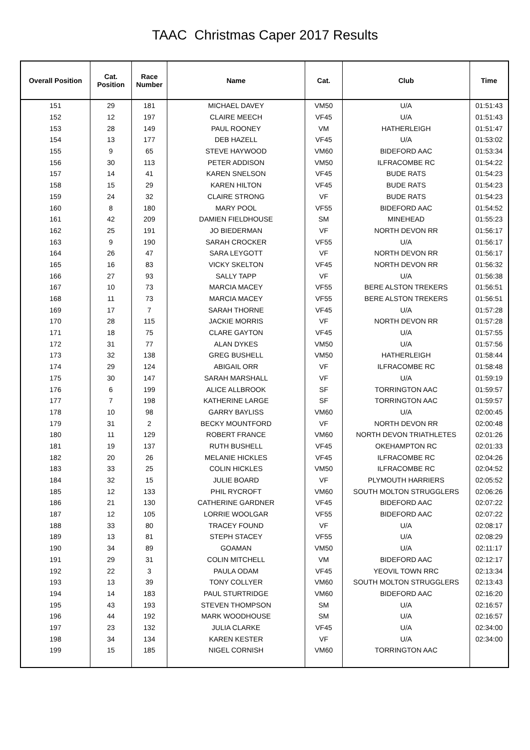TAAC Christmas Caper 2017 Results
| Overall Position | Cat. Position | Race Number | Name | Cat. | Club | Time |
| --- | --- | --- | --- | --- | --- | --- |
| 151 | 29 | 181 | MICHAEL DAVEY | VM50 | U/A | 01:51:43 |
| 152 | 12 | 197 | CLAIRE MEECH | VF45 | U/A | 01:51:43 |
| 153 | 28 | 149 | PAUL ROONEY | VM | HATHERLEIGH | 01:51:47 |
| 154 | 13 | 177 | DEB HAZELL | VF45 | U/A | 01:53:02 |
| 155 | 9 | 65 | STEVE HAYWOOD | VM60 | BIDEFORD AAC | 01:53:34 |
| 156 | 30 | 113 | PETER ADDISON | VM50 | ILFRACOMBE RC | 01:54:22 |
| 157 | 14 | 41 | KAREN SNELSON | VF45 | BUDE RATS | 01:54:23 |
| 158 | 15 | 29 | KAREN HILTON | VF45 | BUDE RATS | 01:54:23 |
| 159 | 24 | 32 | CLAIRE STRONG | VF | BUDE RATS | 01:54:23 |
| 160 | 8 | 180 | MARY POOL | VF55 | BIDEFORD AAC | 01:54:52 |
| 161 | 42 | 209 | DAMIEN FIELDHOUSE | SM | MINEHEAD | 01:55:23 |
| 162 | 25 | 191 | JO BIEDERMAN | VF | NORTH DEVON RR | 01:56:17 |
| 163 | 9 | 190 | SARAH CROCKER | VF55 | U/A | 01:56:17 |
| 164 | 26 | 47 | SARA LEYGOTT | VF | NORTH DEVON RR | 01:56:17 |
| 165 | 16 | 83 | VICKY SKELTON | VF45 | NORTH DEVON RR | 01:56:32 |
| 166 | 27 | 93 | SALLY TAPP | VF | U/A | 01:56:38 |
| 167 | 10 | 73 | MARCIA MACEY | VF55 | BERE ALSTON TREKERS | 01:56:51 |
| 168 | 11 | 73 | MARCIA MACEY | VF55 | BERE ALSTON TREKERS | 01:56:51 |
| 169 | 17 | 7 | SARAH THORNE | VF45 | U/A | 01:57:28 |
| 170 | 28 | 115 | JACKIE MORRIS | VF | NORTH DEVON RR | 01:57:28 |
| 171 | 18 | 75 | CLARE GAYTON | VF45 | U/A | 01:57:55 |
| 172 | 31 | 77 | ALAN DYKES | VM50 | U/A | 01:57:56 |
| 173 | 32 | 138 | GREG BUSHELL | VM50 | HATHERLEIGH | 01:58:44 |
| 174 | 29 | 124 | ABIGAIL ORR | VF | ILFRACOMBE RC | 01:58:48 |
| 175 | 30 | 147 | SARAH MARSHALL | VF | U/A | 01:59:19 |
| 176 | 6 | 199 | ALICE ALLBROOK | SF | TORRINGTON AAC | 01:59:57 |
| 177 | 7 | 198 | KATHERINE LARGE | SF | TORRINGTON AAC | 01:59:57 |
| 178 | 10 | 98 | GARRY BAYLISS | VM60 | U/A | 02:00:45 |
| 179 | 31 | 2 | BECKY MOUNTFORD | VF | NORTH DEVON RR | 02:00:48 |
| 180 | 11 | 129 | ROBERT FRANCE | VM60 | NORTH DEVON TRIATHLETES | 02:01:26 |
| 181 | 19 | 137 | RUTH BUSHELL | VF45 | OKEHAMPTON RC | 02:01:33 |
| 182 | 20 | 26 | MELANIE HICKLES | VF45 | ILFRACOMBE RC | 02:04:26 |
| 183 | 33 | 25 | COLIN HICKLES | VM50 | ILFRACOMBE RC | 02:04:52 |
| 184 | 32 | 15 | JULIE BOARD | VF | PLYMOUTH HARRIERS | 02:05:52 |
| 185 | 12 | 133 | PHIL RYCROFT | VM60 | SOUTH MOLTON STRUGGLERS | 02:06:26 |
| 186 | 21 | 130 | CATHERINE GARDNER | VF45 | BIDEFORD AAC | 02:07:22 |
| 187 | 12 | 105 | LORRIE WOOLGAR | VF55 | BIDEFORD AAC | 02:07:22 |
| 188 | 33 | 80 | TRACEY FOUND | VF | U/A | 02:08:17 |
| 189 | 13 | 81 | STEPH STACEY | VF55 | U/A | 02:08:29 |
| 190 | 34 | 89 | GOAMAN | VM50 | U/A | 02:11:17 |
| 191 | 29 | 31 | COLIN MITCHELL | VM | BIDEFORD AAC | 02:12:17 |
| 192 | 22 | 3 | PAULA ODAM | VF45 | YEOVIL TOWN RRC | 02:13:34 |
| 193 | 13 | 39 | TONY COLLYER | VM60 | SOUTH MOLTON STRUGGLERS | 02:13:43 |
| 194 | 14 | 183 | PAUL STURTRIDGE | VM60 | BIDEFORD AAC | 02:16:20 |
| 195 | 43 | 193 | STEVEN THOMPSON | SM | U/A | 02:16:57 |
| 196 | 44 | 192 | MARK WOODHOUSE | SM | U/A | 02:16:57 |
| 197 | 23 | 132 | JULIA CLARKE | VF45 | U/A | 02:34:00 |
| 198 | 34 | 134 | KAREN KESTER | VF | U/A | 02:34:00 |
| 199 | 15 | 185 | NIGEL CORNISH | VM60 | TORRINGTON AAC | |